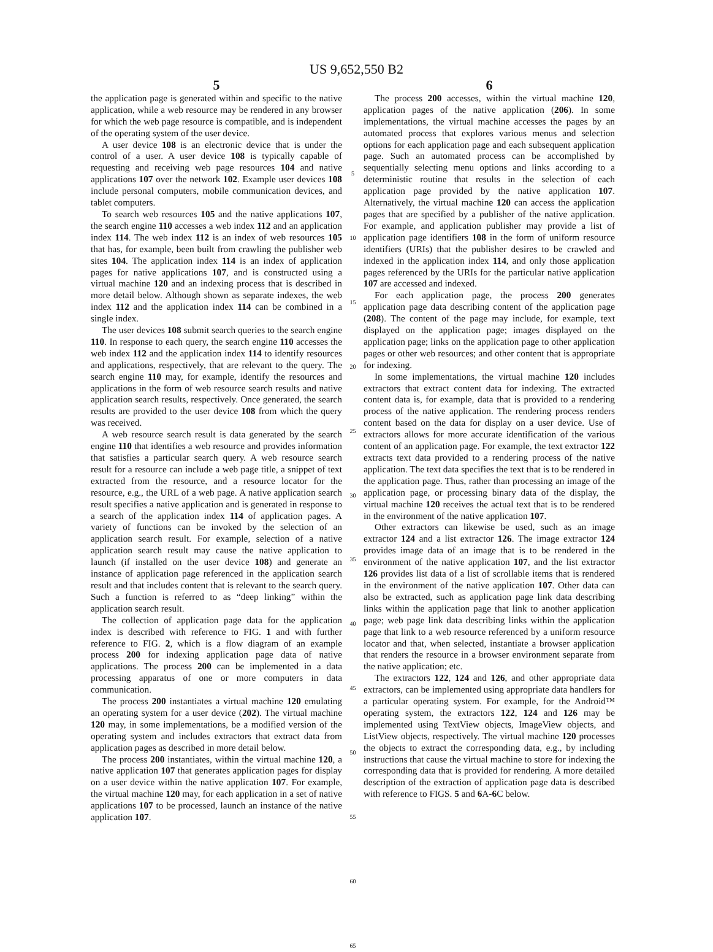US 9,652,550 B2
5
the application page is generated within and specific to the native application, while a web resource may be rendered in any browser for which the web page resource is compatible, and is independent of the operating system of the user device.
A user device 108 is an electronic device that is under the control of a user. A user device 108 is typically capable of requesting and receiving web page resources 104 and native applications 107 over the network 102. Example user devices 108 include personal computers, mobile communication devices, and tablet computers.
To search web resources 105 and the native applications 107, the search engine 110 accesses a web index 112 and an application index 114. The web index 112 is an index of web resources 105 that has, for example, been built from crawling the publisher web sites 104. The application index 114 is an index of application pages for native applications 107, and is constructed using a virtual machine 120 and an indexing process that is described in more detail below. Although shown as separate indexes, the web index 112 and the application index 114 can be combined in a single index.
The user devices 108 submit search queries to the search engine 110. In response to each query, the search engine 110 accesses the web index 112 and the application index 114 to identify resources and applications, respectively, that are relevant to the query. The search engine 110 may, for example, identify the resources and applications in the form of web resource search results and native application search results, respectively. Once generated, the search results are provided to the user device 108 from which the query was received.
A web resource search result is data generated by the search engine 110 that identifies a web resource and provides information that satisfies a particular search query. A web resource search result for a resource can include a web page title, a snippet of text extracted from the resource, and a resource locator for the resource, e.g., the URL of a web page. A native application search result specifies a native application and is generated in response to a search of the application index 114 of application pages. A variety of functions can be invoked by the selection of an application search result. For example, selection of a native application search result may cause the native application to launch (if installed on the user device 108) and generate an instance of application page referenced in the application search result and that includes content that is relevant to the search query. Such a function is referred to as “deep linking” within the application search result.
The collection of application page data for the application index is described with reference to FIG. 1 and with further reference to FIG. 2, which is a flow diagram of an example process 200 for indexing application page data of native applications. The process 200 can be implemented in a data processing apparatus of one or more computers in data communication.
The process 200 instantiates a virtual machine 120 emulating an operating system for a user device (202). The virtual machine 120 may, in some implementations, be a modified version of the operating system and includes extractors that extract data from application pages as described in more detail below.
The process 200 instantiates, within the virtual machine 120, a native application 107 that generates application pages for display on a user device within the native application 107. For example, the virtual machine 120 may, for each application in a set of native applications 107 to be processed, launch an instance of the native application 107.
5
10
15
20
25
30
35
40
45
50
55
60
65
6
The process 200 accesses, within the virtual machine 120, application pages of the native application (206). In some implementations, the virtual machine accesses the pages by an automated process that explores various menus and selection options for each application page and each subsequent application page. Such an automated process can be accomplished by sequentially selecting menu options and links according to a deterministic routine that results in the selection of each application page provided by the native application 107. Alternatively, the virtual machine 120 can access the application pages that are specified by a publisher of the native application. For example, and application publisher may provide a list of application page identifiers 108 in the form of uniform resource identifiers (URIs) that the publisher desires to be crawled and indexed in the application index 114, and only those application pages referenced by the URIs for the particular native application 107 are accessed and indexed.
For each application page, the process 200 generates application page data describing content of the application page (208). The content of the page may include, for example, text displayed on the application page; images displayed on the application page; links on the application page to other application pages or other web resources; and other content that is appropriate for indexing.
In some implementations, the virtual machine 120 includes extractors that extract content data for indexing. The extracted content data is, for example, data that is provided to a rendering process of the native application. The rendering process renders content based on the data for display on a user device. Use of extractors allows for more accurate identification of the various content of an application page. For example, the text extractor 122 extracts text data provided to a rendering process of the native application. The text data specifies the text that is to be rendered in the application page. Thus, rather than processing an image of the application page, or processing binary data of the display, the virtual machine 120 receives the actual text that is to be rendered in the environment of the native application 107.
Other extractors can likewise be used, such as an image extractor 124 and a list extractor 126. The image extractor 124 provides image data of an image that is to be rendered in the environment of the native application 107, and the list extractor 126 provides list data of a list of scrollable items that is rendered in the environment of the native application 107. Other data can also be extracted, such as application page link data describing links within the application page that link to another application page; web page link data describing links within the application page that link to a web resource referenced by a uniform resource locator and that, when selected, instantiate a browser application that renders the resource in a browser environment separate from the native application; etc.
The extractors 122, 124 and 126, and other appropriate data extractors, can be implemented using appropriate data handlers for a particular operating system. For example, for the Android™ operating system, the extractors 122, 124 and 126 may be implemented using TextView objects, ImageView objects, and ListView objects, respectively. The virtual machine 120 processes the objects to extract the corresponding data, e.g., by including instructions that cause the virtual machine to store for indexing the corresponding data that is provided for rendering. A more detailed description of the extraction of application page data is described with reference to FIGS. 5 and 6 A-6 C below.